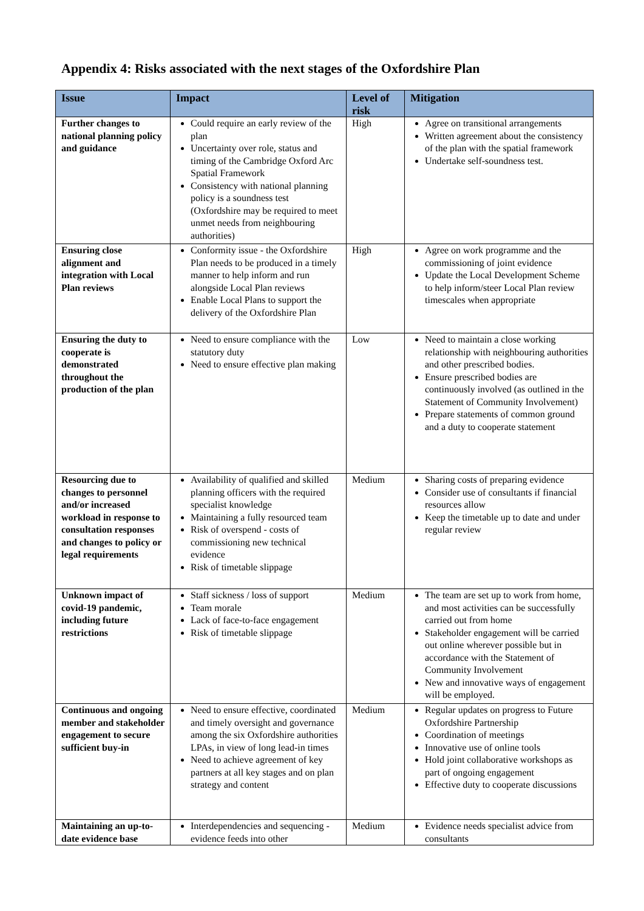Appendix 4: Risks associated with the next stages of the Oxfordshire Plan
| Issue | Impact | Level of risk | Mitigation |
| --- | --- | --- | --- |
| Further changes to national planning policy and guidance | Could require an early review of the plan Uncertainty over role, status and timing of the Cambridge Oxford Arc Spatial Framework Consistency with national planning policy is a soundness test (Oxfordshire may be required to meet unmet needs from neighbouring authorities) | High | Agree on transitional arrangements Written agreement about the consistency of the plan with the spatial framework Undertake self-soundness test. |
| Ensuring close alignment and integration with Local Plan reviews | Conformity issue - the Oxfordshire Plan needs to be produced in a timely manner to help inform and run alongside Local Plan reviews Enable Local Plans to support the delivery of the Oxfordshire Plan | High | Agree on work programme and the commissioning of joint evidence Update the Local Development Scheme to help inform/steer Local Plan review timescales when appropriate |
| Ensuring the duty to cooperate is demonstrated throughout the production of the plan | Need to ensure compliance with the statutory duty Need to ensure effective plan making | Low | Need to maintain a close working relationship with neighbouring authorities and other prescribed bodies. Ensure prescribed bodies are continuously involved (as outlined in the Statement of Community Involvement) Prepare statements of common ground and a duty to cooperate statement |
| Resourcing due to changes to personnel and/or increased workload in response to consultation responses and changes to policy or legal requirements | Availability of qualified and skilled planning officers with the required specialist knowledge Maintaining a fully resourced team Risk of overspend - costs of commissioning new technical evidence Risk of timetable slippage | Medium | Sharing costs of preparing evidence Consider use of consultants if financial resources allow Keep the timetable up to date and under regular review |
| Unknown impact of covid-19 pandemic, including future restrictions | Staff sickness / loss of support Team morale Lack of face-to-face engagement Risk of timetable slippage | Medium | The team are set up to work from home, and most activities can be successfully carried out from home Stakeholder engagement will be carried out online wherever possible but in accordance with the Statement of Community Involvement New and innovative ways of engagement will be employed. |
| Continuous and ongoing member and stakeholder engagement to secure sufficient buy-in | Need to ensure effective, coordinated and timely oversight and governance among the six Oxfordshire authorities LPAs, in view of long lead-in times Need to achieve agreement of key partners at all key stages and on plan strategy and content | Medium | Regular updates on progress to Future Oxfordshire Partnership Coordination of meetings Innovative use of online tools Hold joint collaborative workshops as part of ongoing engagement Effective duty to cooperate discussions |
| Maintaining an up-to-date evidence base | Interdependencies and sequencing - evidence feeds into other | Medium | Evidence needs specialist advice from consultants |